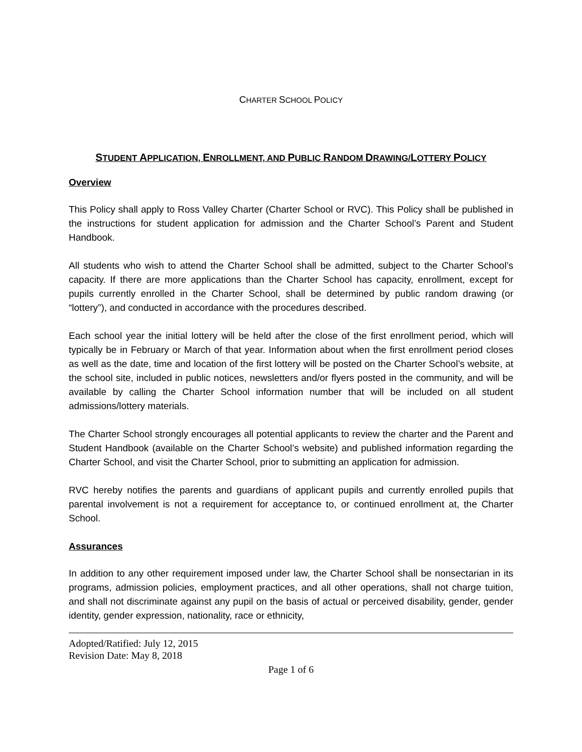CHARTER SCHOOL POLICY
STUDENT APPLICATION, ENROLLMENT, AND PUBLIC RANDOM DRAWING/LOTTERY POLICY
Overview
This Policy shall apply to Ross Valley Charter (Charter School or RVC). This Policy shall be published in the instructions for student application for admission and the Charter School’s Parent and Student Handbook.
All students who wish to attend the Charter School shall be admitted, subject to the Charter School’s capacity. If there are more applications than the Charter School has capacity, enrollment, except for pupils currently enrolled in the Charter School, shall be determined by public random drawing (or “lottery”), and conducted in accordance with the procedures described.
Each school year the initial lottery will be held after the close of the first enrollment period, which will typically be in February or March of that year. Information about when the first enrollment period closes as well as the date, time and location of the first lottery will be posted on the Charter School’s website, at the school site, included in public notices, newsletters and/or flyers posted in the community, and will be available by calling the Charter School information number that will be included on all student admissions/lottery materials.
The Charter School strongly encourages all potential applicants to review the charter and the Parent and Student Handbook (available on the Charter School’s website) and published information regarding the Charter School, and visit the Charter School, prior to submitting an application for admission.
RVC hereby notifies the parents and guardians of applicant pupils and currently enrolled pupils that parental involvement is not a requirement for acceptance to, or continued enrollment at, the Charter School.
Assurances
In addition to any other requirement imposed under law, the Charter School shall be nonsectarian in its programs, admission policies, employment practices, and all other operations, shall not charge tuition, and shall not discriminate against any pupil on the basis of actual or perceived disability, gender, gender identity, gender expression, nationality, race or ethnicity,
Adopted/Ratified: July 12, 2015
Revision Date: May 8, 2018
Page 1 of 6